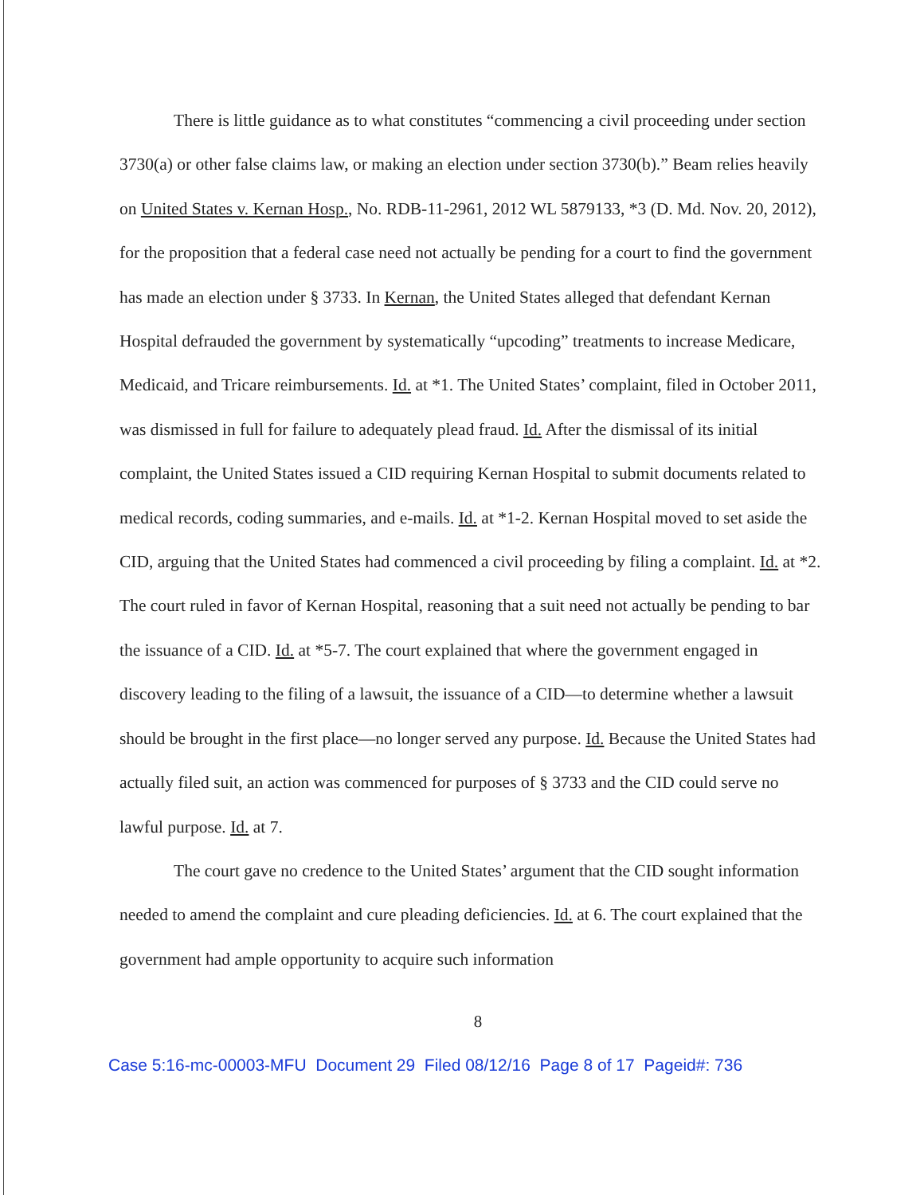There is little guidance as to what constitutes “commencing a civil proceeding under section 3730(a) or other false claims law, or making an election under section 3730(b).” Beam relies heavily on United States v. Kernan Hosp., No. RDB-11-2961, 2012 WL 5879133, *3 (D. Md. Nov. 20, 2012), for the proposition that a federal case need not actually be pending for a court to find the government has made an election under § 3733. In Kernan, the United States alleged that defendant Kernan Hospital defrauded the government by systematically “upcoding” treatments to increase Medicare, Medicaid, and Tricare reimbursements. Id. at *1. The United States’ complaint, filed in October 2011, was dismissed in full for failure to adequately plead fraud. Id. After the dismissal of its initial complaint, the United States issued a CID requiring Kernan Hospital to submit documents related to medical records, coding summaries, and e-mails. Id. at *1-2. Kernan Hospital moved to set aside the CID, arguing that the United States had commenced a civil proceeding by filing a complaint. Id. at *2. The court ruled in favor of Kernan Hospital, reasoning that a suit need not actually be pending to bar the issuance of a CID. Id. at *5-7. The court explained that where the government engaged in discovery leading to the filing of a lawsuit, the issuance of a CID—to determine whether a lawsuit should be brought in the first place—no longer served any purpose. Id. Because the United States had actually filed suit, an action was commenced for purposes of § 3733 and the CID could serve no lawful purpose. Id. at 7.
The court gave no credence to the United States’ argument that the CID sought information needed to amend the complaint and cure pleading deficiencies. Id. at 6. The court explained that the government had ample opportunity to acquire such information
8
Case 5:16-mc-00003-MFU Document 29 Filed 08/12/16 Page 8 of 17 Pageid#: 736